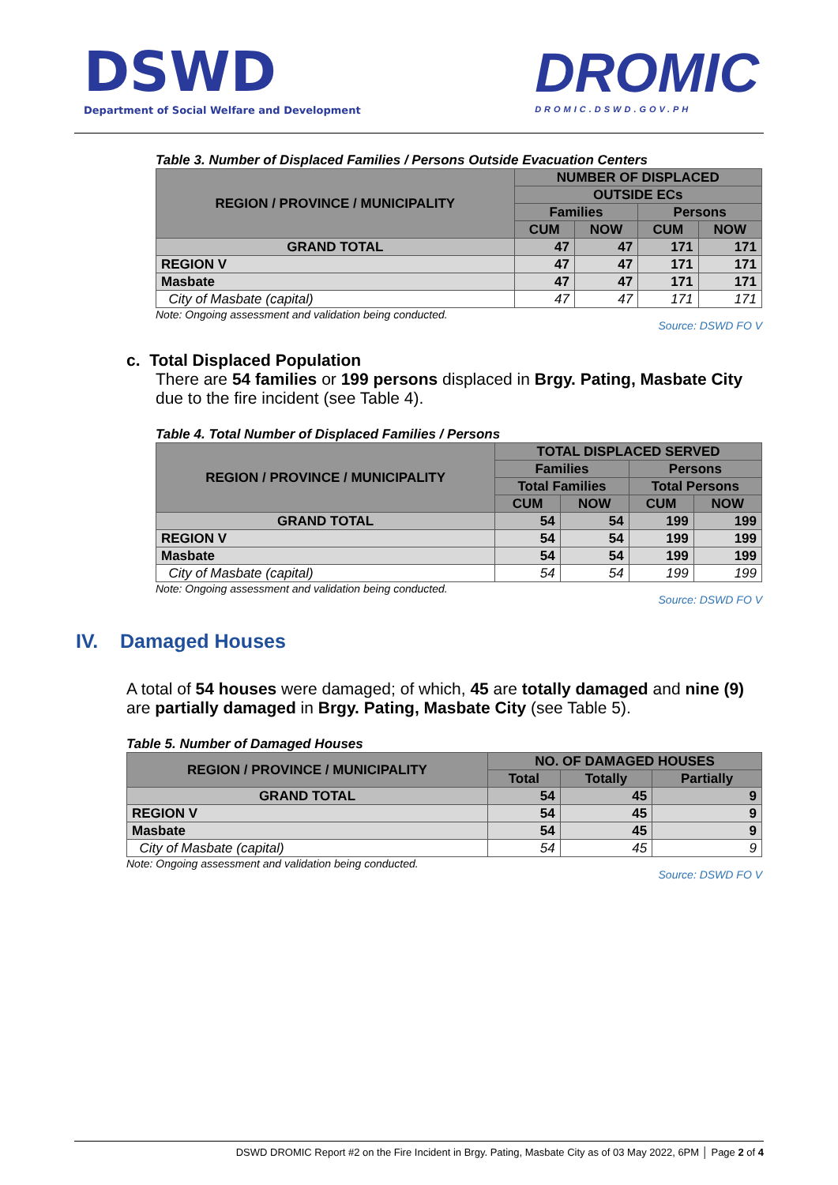DSWD
Department of Social Welfare and Development
DROMIC
DROMIC.DSWD.GOV.PH
Table 3. Number of Displaced Families / Persons Outside Evacuation Centers
| REGION / PROVINCE / MUNICIPALITY | NUMBER OF DISPLACED | | | |
| --- | --- | --- | --- | --- |
| | OUTSIDE ECs | | | |
| | Families | | Persons | |
| | CUM | NOW | CUM | NOW |
| GRAND TOTAL | 47 | 47 | 171 | 171 |
| REGION V | 47 | 47 | 171 | 171 |
| Masbate | 47 | 47 | 171 | 171 |
| City of Masbate (capital) | 47 | 47 | 171 | 171 |
Note: Ongoing assessment and validation being conducted. Source: DSWD FO V
c. Total Displaced Population
There are 54 families or 199 persons displaced in Brgy. Pating, Masbate City due to the fire incident (see Table 4).
Table 4. Total Number of Displaced Families / Persons
| REGION / PROVINCE / MUNICIPALITY | TOTAL DISPLACED SERVED | | | |
| --- | --- | --- | --- | --- |
| | Families | | Persons | |
| | Total Families | | Total Persons | |
| | CUM | NOW | CUM | NOW |
| GRAND TOTAL | 54 | 54 | 199 | 199 |
| REGION V | 54 | 54 | 199 | 199 |
| Masbate | 54 | 54 | 199 | 199 |
| City of Masbate (capital) | 54 | 54 | 199 | 199 |
Note: Ongoing assessment and validation being conducted. Source: DSWD FO V
IV. Damaged Houses
A total of 54 houses were damaged; of which, 45 are totally damaged and nine (9) are partially damaged in Brgy. Pating, Masbate City (see Table 5).
Table 5. Number of Damaged Houses
| REGION / PROVINCE / MUNICIPALITY | NO. OF DAMAGED HOUSES | | |
| --- | --- | --- | --- |
| | Total | Totally | Partially |
| GRAND TOTAL | 54 | 45 | 9 |
| REGION V | 54 | 45 | 9 |
| Masbate | 54 | 45 | 9 |
| City of Masbate (capital) | 54 | 45 | 9 |
Note: Ongoing assessment and validation being conducted. Source: DSWD FO V
DSWD DROMIC Report #2 on the Fire Incident in Brgy. Pating, Masbate City as of 03 May 2022, 6PM │ Page 2 of 4